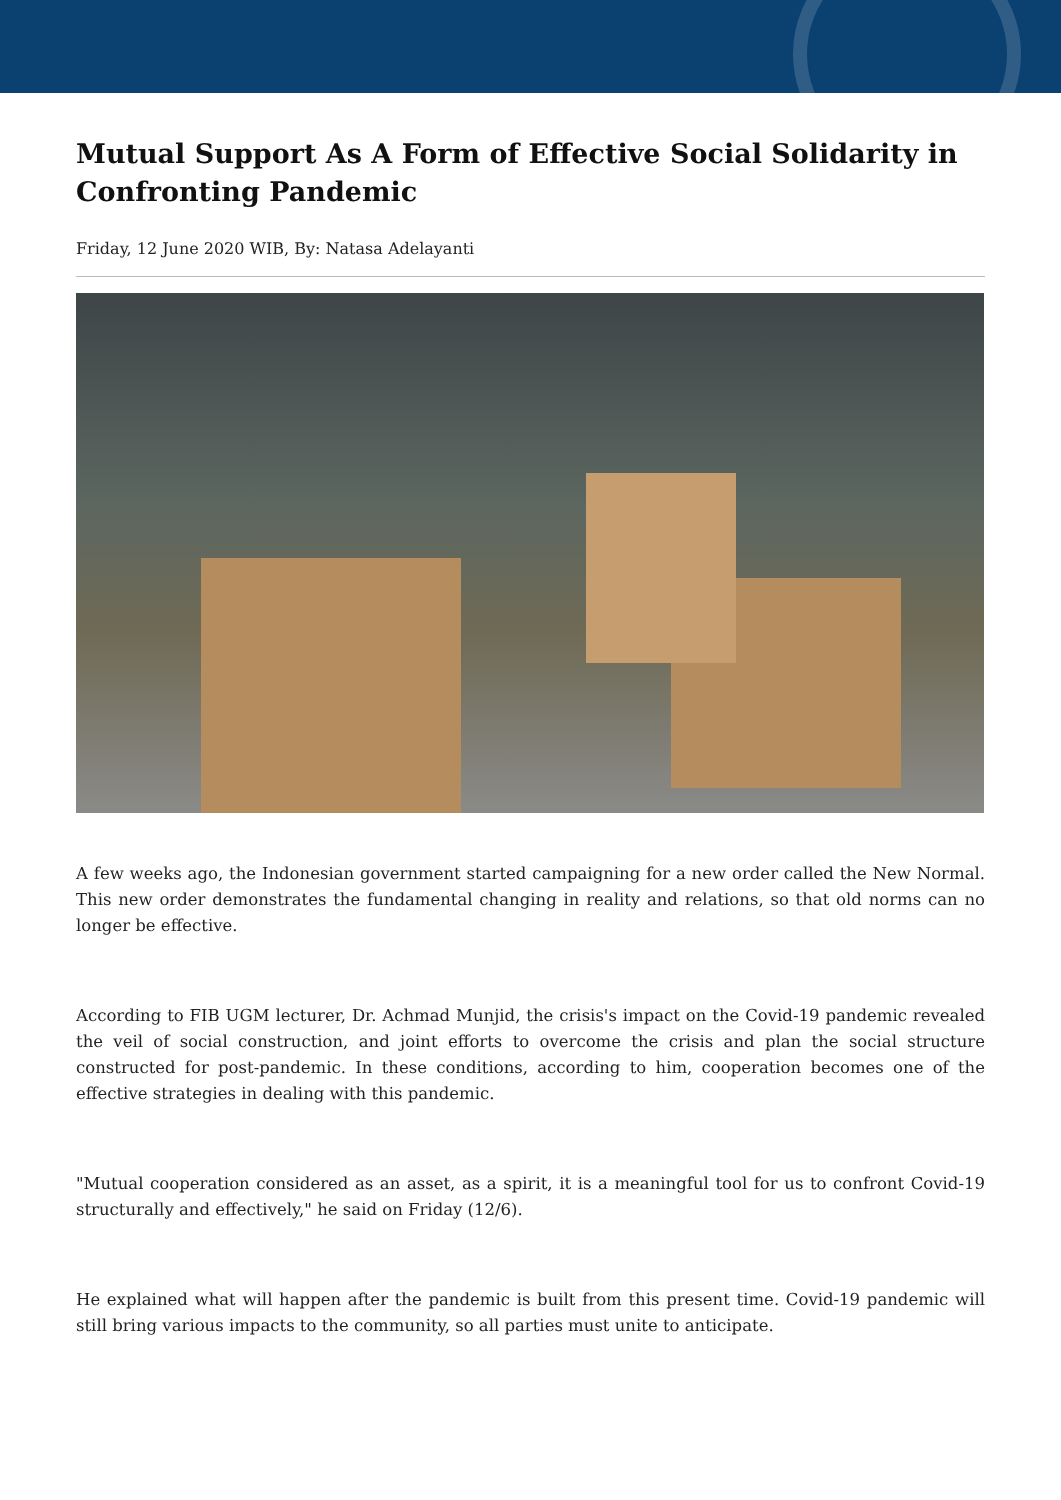Mutual Support As A Form of Effective Social Solidarity in Confronting Pandemic
Friday, 12 June 2020 WIB, By: Natasa Adelayanti
A few weeks ago, the Indonesian government started campaigning for a new order called the New Normal. This new order demonstrates the fundamental changing in reality and relations, so that old norms can no longer be effective.
According to FIB UGM lecturer, Dr. Achmad Munjid, the crisis's impact on the Covid-19 pandemic revealed the veil of social construction, and joint efforts to overcome the crisis and plan the social structure constructed for post-pandemic. In these conditions, according to him, cooperation becomes one of the effective strategies in dealing with this pandemic.
"Mutual cooperation considered as an asset, as a spirit, it is a meaningful tool for us to confront Covid-19 structurally and effectively," he said on Friday (12/6).
He explained what will happen after the pandemic is built from this present time. Covid-19 pandemic will still bring various impacts to the community, so all parties must unite to anticipate.